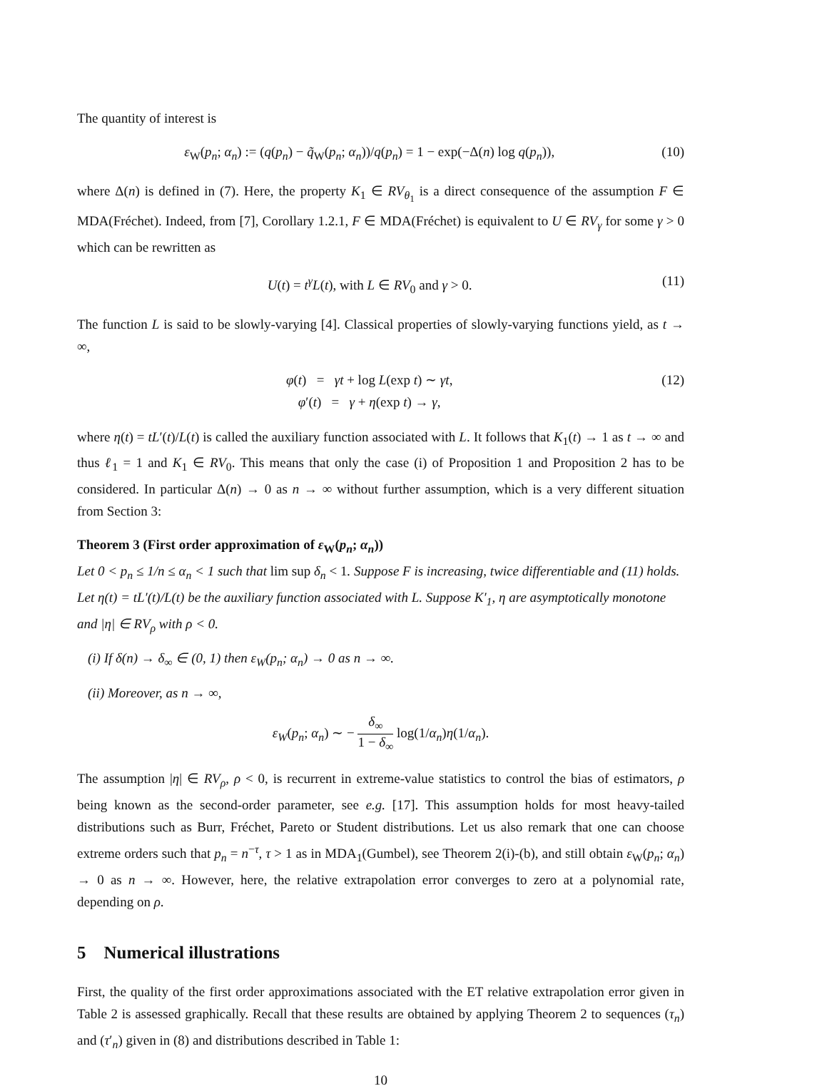The quantity of interest is
ε<sub>W</sub>(p<sub>n</sub>; α<sub>n</sub>) := (q(p<sub>n</sub>) − q̃<sub>W</sub>(p<sub>n</sub>; α<sub>n</sub>))/q(p<sub>n</sub>) = 1 − exp(−Δ(n) log q(p<sub>n</sub>)),
(10)
where Δ(n) is defined in (7). Here, the property K<sub>1</sub> ∈ RV<sub>θ<sub>1</sub></sub> is a direct consequence of the assumption F ∈ MDA(Fréchet). Indeed, from [7], Corollary 1.2.1, F ∈ MDA(Fréchet) is equivalent to U ∈ RV<sub>γ</sub> for some γ > 0 which can be rewritten as
U(t) = t<sup>γ</sup>L(t), with L ∈ RV<sub>0</sub> and γ > 0.
(11)
The function L is said to be slowly-varying [4]. Classical properties of slowly-varying functions yield, as t → ∞,
φ(t) = γt + log L(exp t) ∼ γt,
φ′(t) = γ + η(exp t) → γ,
(12)
where η(t) = tL′(t)/L(t) is called the auxiliary function associated with L. It follows that K<sub>1</sub>(t) → 1 as t → ∞ and thus ℓ<sub>1</sub> = 1 and K<sub>1</sub> ∈ RV<sub>0</sub>. This means that only the case (i) of Proposition 1 and Proposition 2 has to be considered. In particular Δ(n) → 0 as n → ∞ without further assumption, which is a very different situation from Section 3:
Theorem 3 (First order approximation of ε<sub>W</sub>(p<sub>n</sub>; α<sub>n</sub>))
Let 0 < p<sub>n</sub> ≤ 1/n ≤ α<sub>n</sub> < 1 such that lim sup δ<sub>n</sub> < 1. Suppose F is increasing, twice differentiable and (11) holds. Let η(t) = tL′(t)/L(t) be the auxiliary function associated with L. Suppose K′<sub>1</sub>, η are asymptotically monotone and |η| ∈ RV<sub>ρ</sub> with ρ < 0.
(i) If δ(n) → δ<sub>∞</sub> ∈ (0, 1) then ε<sub>W</sub>(p<sub>n</sub>; α<sub>n</sub>) → 0 as n → ∞.
(ii) Moreover, as n → ∞,
ε<sub>W</sub>(p<sub>n</sub>; α<sub>n</sub>) ∼ − δ<sub>∞</sub> 1 − δ<sub>∞</sub> log(1/α<sub>n</sub>)η(1/α<sub>n</sub>).
The assumption |η| ∈ RV<sub>ρ</sub>, ρ < 0, is recurrent in extreme-value statistics to control the bias of estimators, ρ being known as the second-order parameter, see e.g. [17]. This assumption holds for most heavy-tailed distributions such as Burr, Fréchet, Pareto or Student distributions. Let us also remark that one can choose extreme orders such that p<sub>n</sub> = n<sup>−τ</sup>, τ > 1 as in MDA<sub>1</sub>(Gumbel), see Theorem 2(i)-(b), and still obtain ε<sub>W</sub>(p<sub>n</sub>; α<sub>n</sub>) → 0 as n → ∞. However, here, the relative extrapolation error converges to zero at a polynomial rate, depending on ρ.
5 Numerical illustrations
First, the quality of the first order approximations associated with the ET relative extrapolation error given in Table 2 is assessed graphically. Recall that these results are obtained by applying Theorem 2 to sequences (τ<sub>n</sub>) and (τ′<sub>n</sub>) given in (8) and distributions described in Table 1:
10